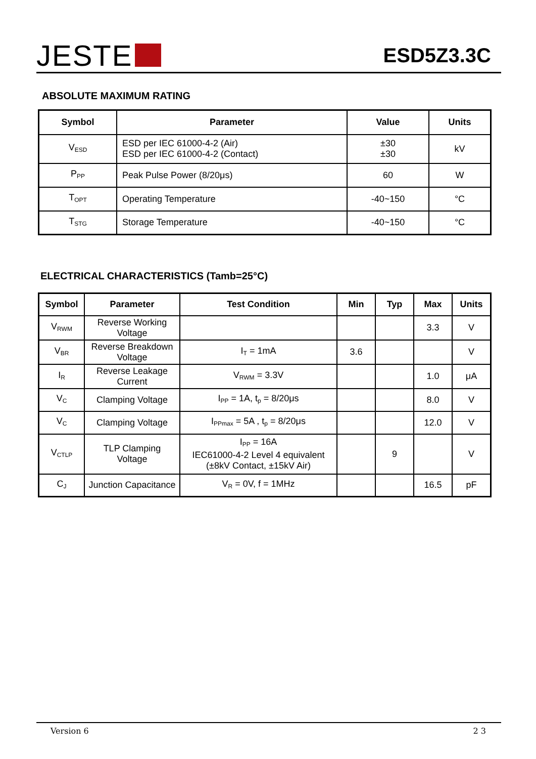JESTE
ESD5Z3.3C
ABSOLUTE MAXIMUM RATING
| Symbol | Parameter | Value | Units |
| --- | --- | --- | --- |
| V<sub>ESD</sub> | ESD per IEC 61000-4-2 (Air) ESD per IEC 61000-4-2 (Contact) | ±30 ±30 | kV |
| P<sub>PP</sub> | Peak Pulse Power (8/20μs) | 60 | W |
| T<sub>OPT</sub> | Operating Temperature | -40~150 | °C |
| T<sub>STG</sub> | Storage Temperature | -40~150 | °C |
ELECTRICAL CHARACTERISTICS (Tamb=25°C)
| Symbol | Parameter | Test Condition | Min | Typ | Max | Units |
| --- | --- | --- | --- | --- | --- | --- |
| V<sub>RWM</sub> | Reverse Working Voltage | | | | 3.3 | V |
| V<sub>BR</sub> | Reverse Breakdown Voltage | I<sub>T</sub> = 1mA | 3.6 | | | V |
| I<sub>R</sub> | Reverse Leakage Current | V<sub>RWM</sub> = 3.3V | | | 1.0 | μA |
| V<sub>C</sub> | Clamping Voltage | I<sub>PP</sub> = 1A, t<sub>p</sub> = 8/20μs | | | 8.0 | V |
| V<sub>C</sub> | Clamping Voltage | I<sub>PPmax</sub> = 5A , t<sub>p</sub> = 8/20μs | | | 12.0 | V |
| V<sub>CTLP</sub> | TLP Clamping Voltage | I<sub>PP</sub> = 16A IEC61000-4-2 Level 4 equivalent (±8kV Contact, ±15kV Air) | | 9 | | V |
| C<sub>J</sub> | Junction Capacitance | V<sub>R</sub> = 0V, f = 1MHz | | | 16.5 | pF |
Version 6 2 3